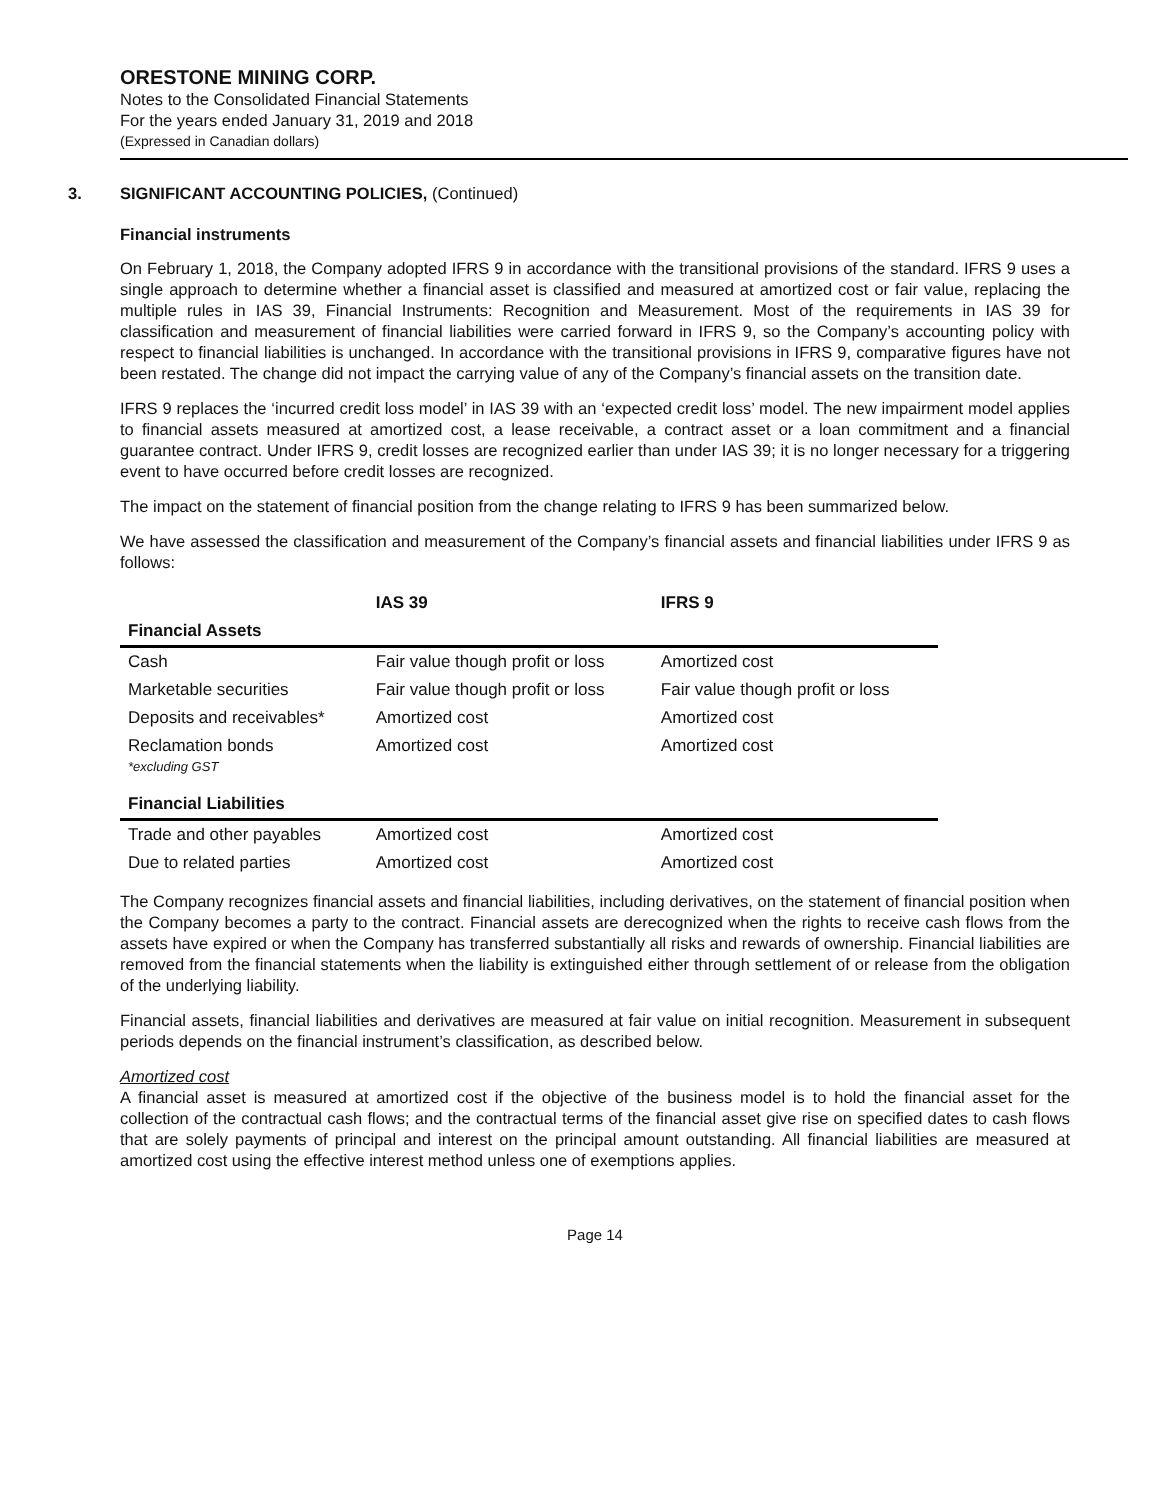ORESTONE MINING CORP.
Notes to the Consolidated Financial Statements
For the years ended January 31, 2019 and 2018
(Expressed in Canadian dollars)
3. SIGNIFICANT ACCOUNTING POLICIES, (Continued)
Financial instruments
On February 1, 2018, the Company adopted IFRS 9 in accordance with the transitional provisions of the standard. IFRS 9 uses a single approach to determine whether a financial asset is classified and measured at amortized cost or fair value, replacing the multiple rules in IAS 39, Financial Instruments: Recognition and Measurement. Most of the requirements in IAS 39 for classification and measurement of financial liabilities were carried forward in IFRS 9, so the Company’s accounting policy with respect to financial liabilities is unchanged. In accordance with the transitional provisions in IFRS 9, comparative figures have not been restated. The change did not impact the carrying value of any of the Company’s financial assets on the transition date.
IFRS 9 replaces the ‘incurred credit loss model’ in IAS 39 with an ‘expected credit loss’ model. The new impairment model applies to financial assets measured at amortized cost, a lease receivable, a contract asset or a loan commitment and a financial guarantee contract. Under IFRS 9, credit losses are recognized earlier than under IAS 39; it is no longer necessary for a triggering event to have occurred before credit losses are recognized.
The impact on the statement of financial position from the change relating to IFRS 9 has been summarized below.
We have assessed the classification and measurement of the Company’s financial assets and financial liabilities under IFRS 9 as follows:
| | IAS 39 | IFRS 9 |
| --- | --- | --- |
| Financial Assets | | |
| Cash | Fair value though profit or loss | Amortized cost |
| Marketable securities | Fair value though profit or loss | Fair value though profit or loss |
| Deposits and receivables* | Amortized cost | Amortized cost |
| Reclamation bonds *excluding GST | Amortized cost | Amortized cost |
| Financial Liabilities | | |
| Trade and other payables | Amortized cost | Amortized cost |
| Due to related parties | Amortized cost | Amortized cost |
The Company recognizes financial assets and financial liabilities, including derivatives, on the statement of financial position when the Company becomes a party to the contract. Financial assets are derecognized when the rights to receive cash flows from the assets have expired or when the Company has transferred substantially all risks and rewards of ownership. Financial liabilities are removed from the financial statements when the liability is extinguished either through settlement of or release from the obligation of the underlying liability.
Financial assets, financial liabilities and derivatives are measured at fair value on initial recognition. Measurement in subsequent periods depends on the financial instrument’s classification, as described below.
Amortized cost
A financial asset is measured at amortized cost if the objective of the business model is to hold the financial asset for the collection of the contractual cash flows; and the contractual terms of the financial asset give rise on specified dates to cash flows that are solely payments of principal and interest on the principal amount outstanding. All financial liabilities are measured at amortized cost using the effective interest method unless one of exemptions applies.
Page 14